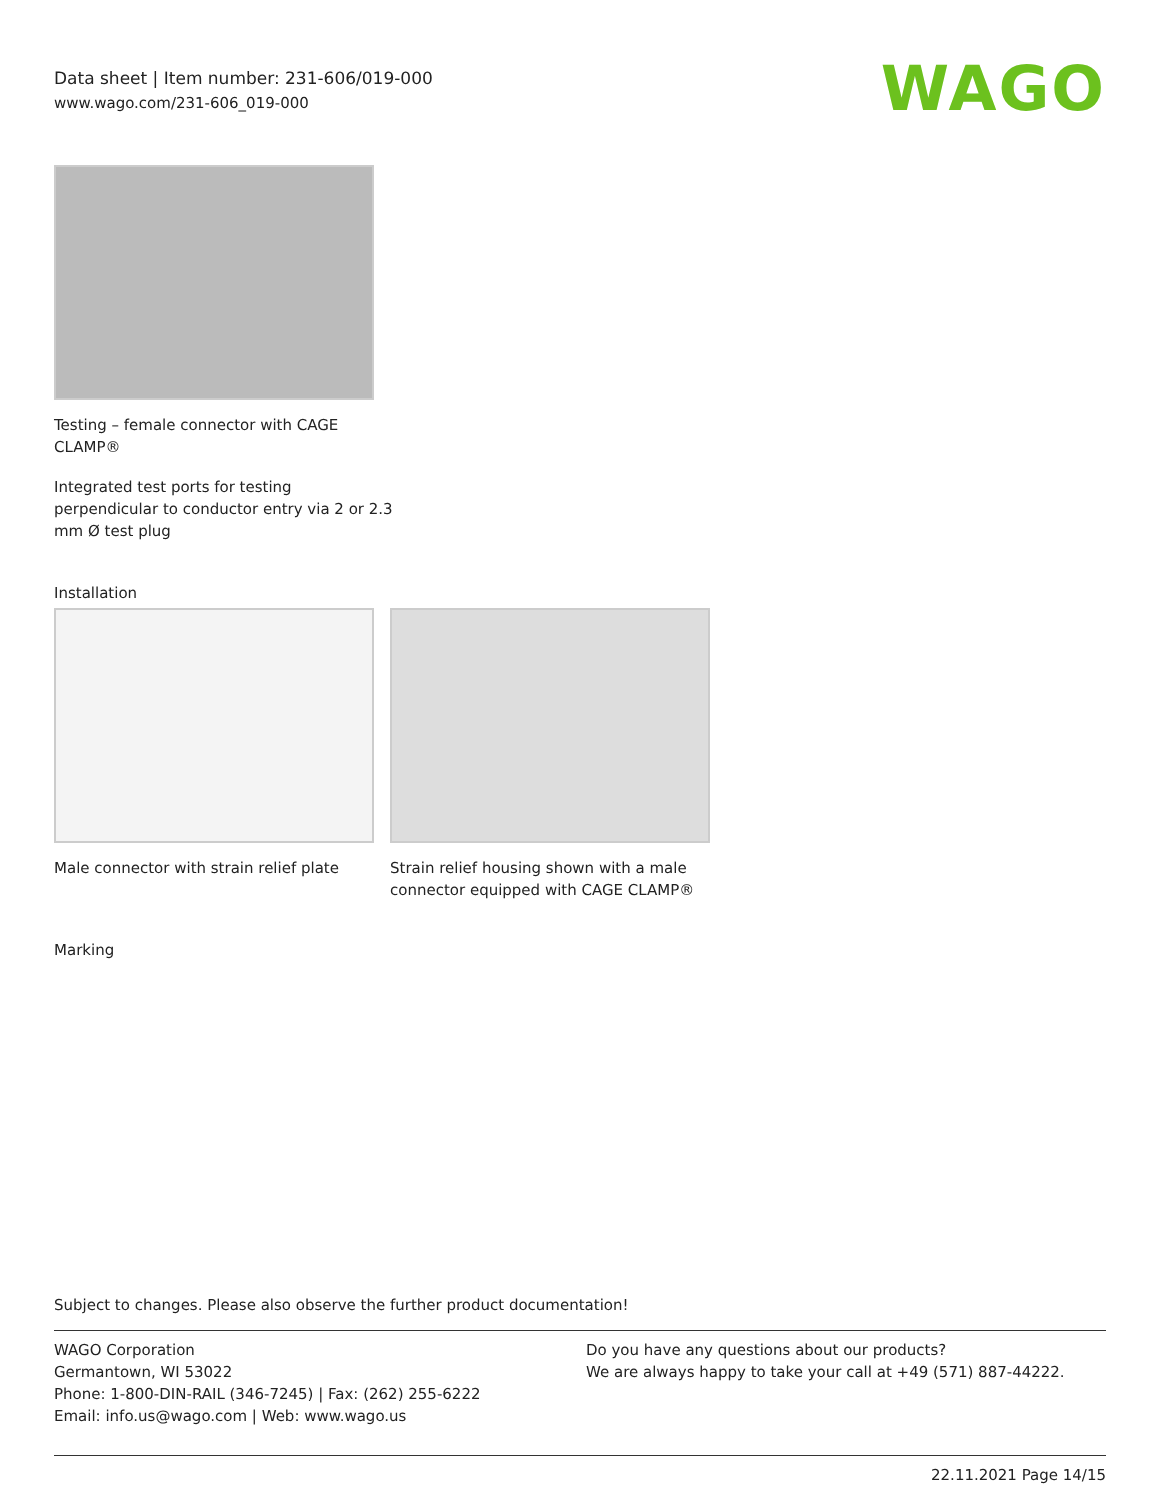Data sheet | Item number: 231-606/019-000
www.wago.com/231-606_019-000
WAGO
Testing – female connector with CAGE
CLAMP®
Integrated test ports for testing
perpendicular to conductor entry via 2 or 2.3
mm Ø test plug
Installation
Male connector with strain relief plate
Strain relief housing shown with a male connector equipped with CAGE CLAMP®
Marking
Subject to changes. Please also observe the further product documentation!
WAGO Corporation
Germantown, WI 53022
Phone: 1-800-DIN-RAIL (346-7245) | Fax: (262) 255-6222
Email: info.us@wago.com | Web: www.wago.us
Do you have any questions about our products?
We are always happy to take your call at +49 (571) 887-44222.
22.11.2021 Page 14/15